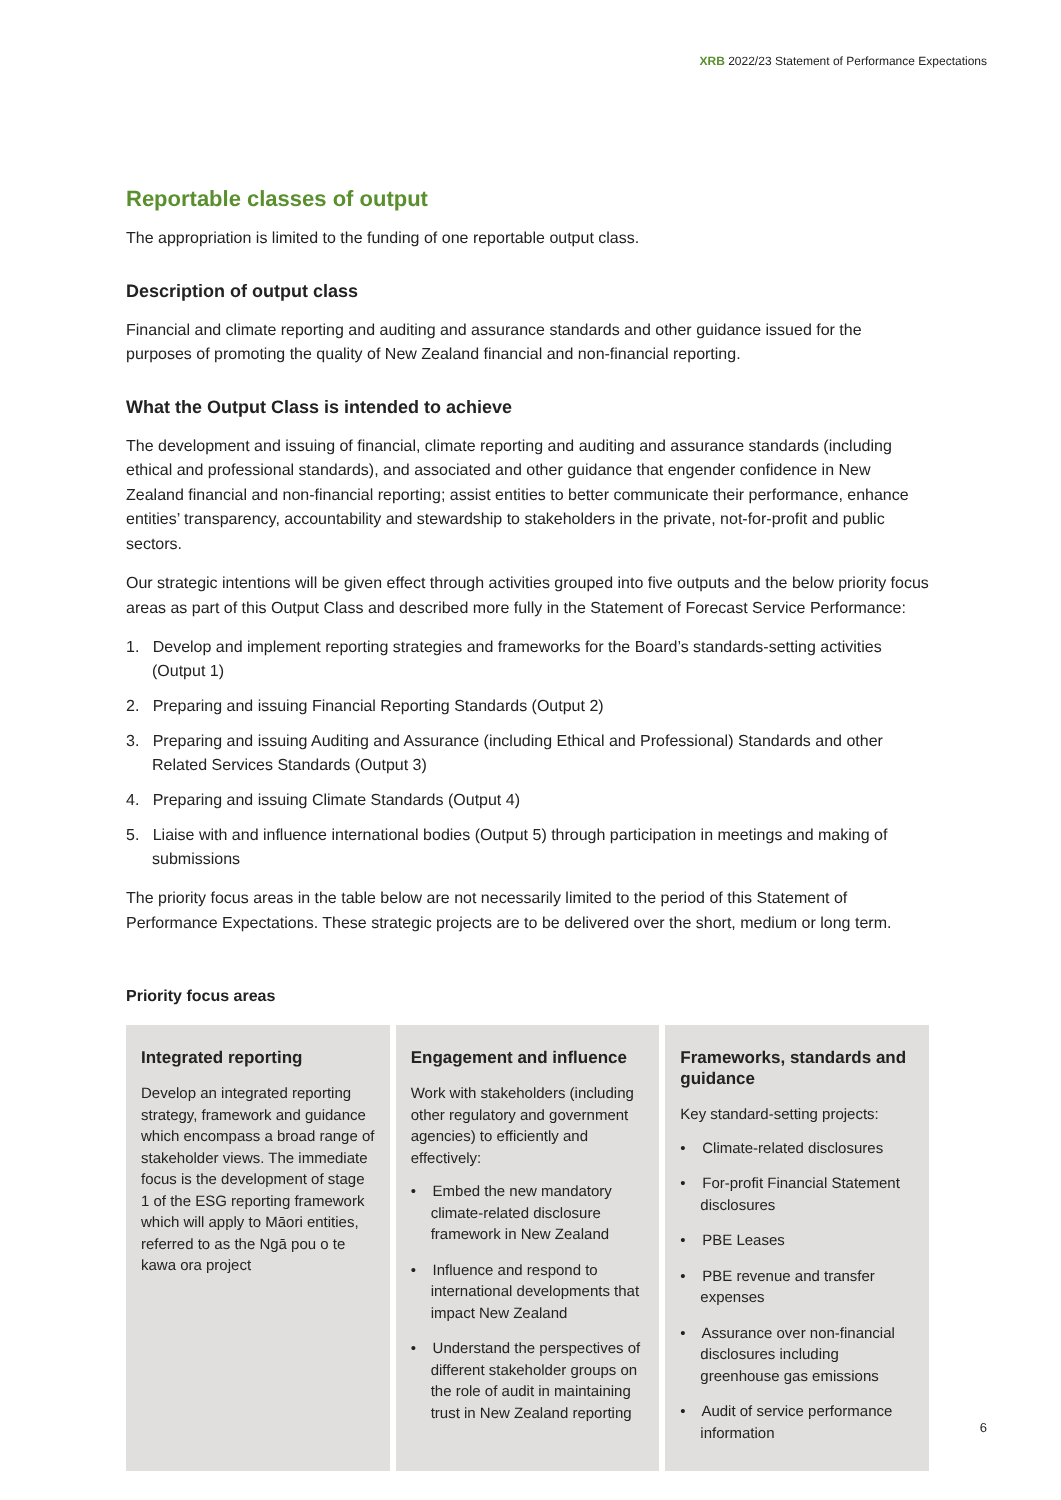XRB 2022/23 Statement of Performance Expectations
Reportable classes of output
The appropriation is limited to the funding of one reportable output class.
Description of output class
Financial and climate reporting and auditing and assurance standards and other guidance issued for the purposes of promoting the quality of New Zealand financial and non-financial reporting.
What the Output Class is intended to achieve
The development and issuing of financial, climate reporting and auditing and assurance standards (including ethical and professional standards), and associated and other guidance that engender confidence in New Zealand financial and non-financial reporting; assist entities to better communicate their performance, enhance entities’ transparency, accountability and stewardship to stakeholders in the private, not-for-profit and public sectors.
Our strategic intentions will be given effect through activities grouped into five outputs and the below priority focus areas as part of this Output Class and described more fully in the Statement of Forecast Service Performance:
1. Develop and implement reporting strategies and frameworks for the Board’s standards-setting activities (Output 1)
2. Preparing and issuing Financial Reporting Standards (Output 2)
3. Preparing and issuing Auditing and Assurance (including Ethical and Professional) Standards and other Related Services Standards (Output 3)
4. Preparing and issuing Climate Standards (Output 4)
5. Liaise with and influence international bodies (Output 5) through participation in meetings and making of submissions
The priority focus areas in the table below are not necessarily limited to the period of this Statement of Performance Expectations. These strategic projects are to be delivered over the short, medium or long term.
Priority focus areas
| Integrated reporting Develop an integrated reporting strategy, framework and guidance which encompass a broad range of stakeholder views. The immediate focus is the development of stage 1 of the ESG reporting framework which will apply to Māori entities, referred to as the Ngā pou o te kawa ora project | Engagement and influence Work with stakeholders (including other regulatory and government agencies) to efficiently and effectively: • Embed the new mandatory climate-related disclosure framework in New Zealand • Influence and respond to international developments that impact New Zealand • Understand the perspectives of different stakeholder groups on the role of audit in maintaining trust in New Zealand reporting | Frameworks, standards and guidance Key standard-setting projects: • Climate-related disclosures • For-profit Financial Statement disclosures • PBE Leases • PBE revenue and transfer expenses • Assurance over non-financial disclosures including greenhouse gas emissions • Audit of service performance information |
6